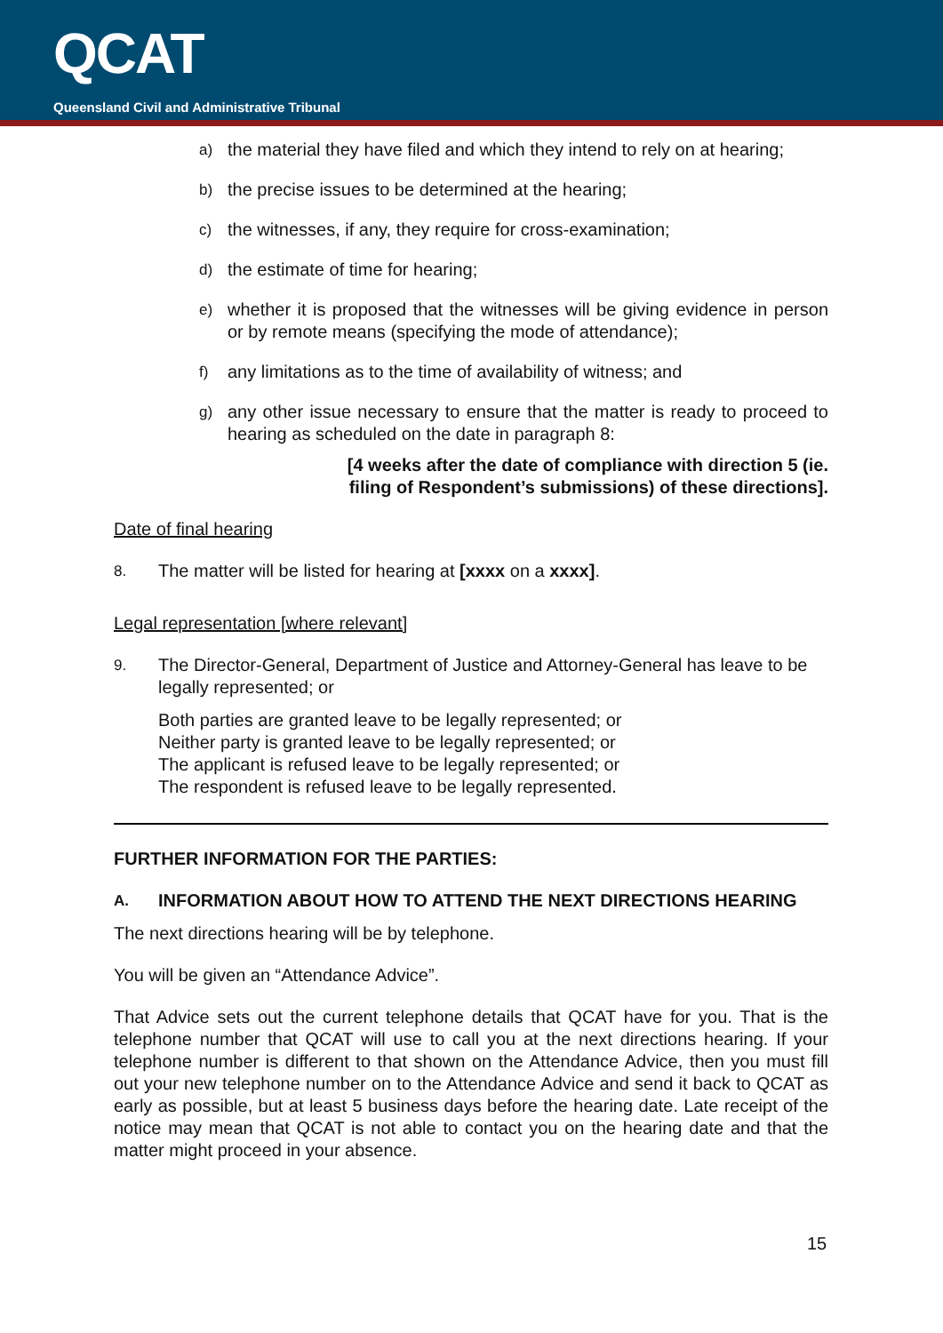QCAT
Queensland Civil and Administrative Tribunal
a) the material they have filed and which they intend to rely on at hearing;
b) the precise issues to be determined at the hearing;
c) the witnesses, if any, they require for cross-examination;
d) the estimate of time for hearing;
e) whether it is proposed that the witnesses will be giving evidence in person or by remote means (specifying the mode of attendance);
f) any limitations as to the time of availability of witness; and
g) any other issue necessary to ensure that the matter is ready to proceed to hearing as scheduled on the date in paragraph 8:
[4 weeks after the date of compliance with direction 5 (ie. filing of Respondent’s submissions) of these directions].
Date of final hearing
8. The matter will be listed for hearing at [xxxx on a xxxx].
Legal representation [where relevant]
9. The Director-General, Department of Justice and Attorney-General has leave to be legally represented; or
Both parties are granted leave to be legally represented; or
Neither party is granted leave to be legally represented; or
The applicant is refused leave to be legally represented; or
The respondent is refused leave to be legally represented.
FURTHER INFORMATION FOR THE PARTIES:
A. INFORMATION ABOUT HOW TO ATTEND THE NEXT DIRECTIONS HEARING
The next directions hearing will be by telephone.
You will be given an “Attendance Advice”.
That Advice sets out the current telephone details that QCAT have for you. That is the telephone number that QCAT will use to call you at the next directions hearing. If your telephone number is different to that shown on the Attendance Advice, then you must fill out your new telephone number on to the Attendance Advice and send it back to QCAT as early as possible, but at least 5 business days before the hearing date. Late receipt of the notice may mean that QCAT is not able to contact you on the hearing date and that the matter might proceed in your absence.
15